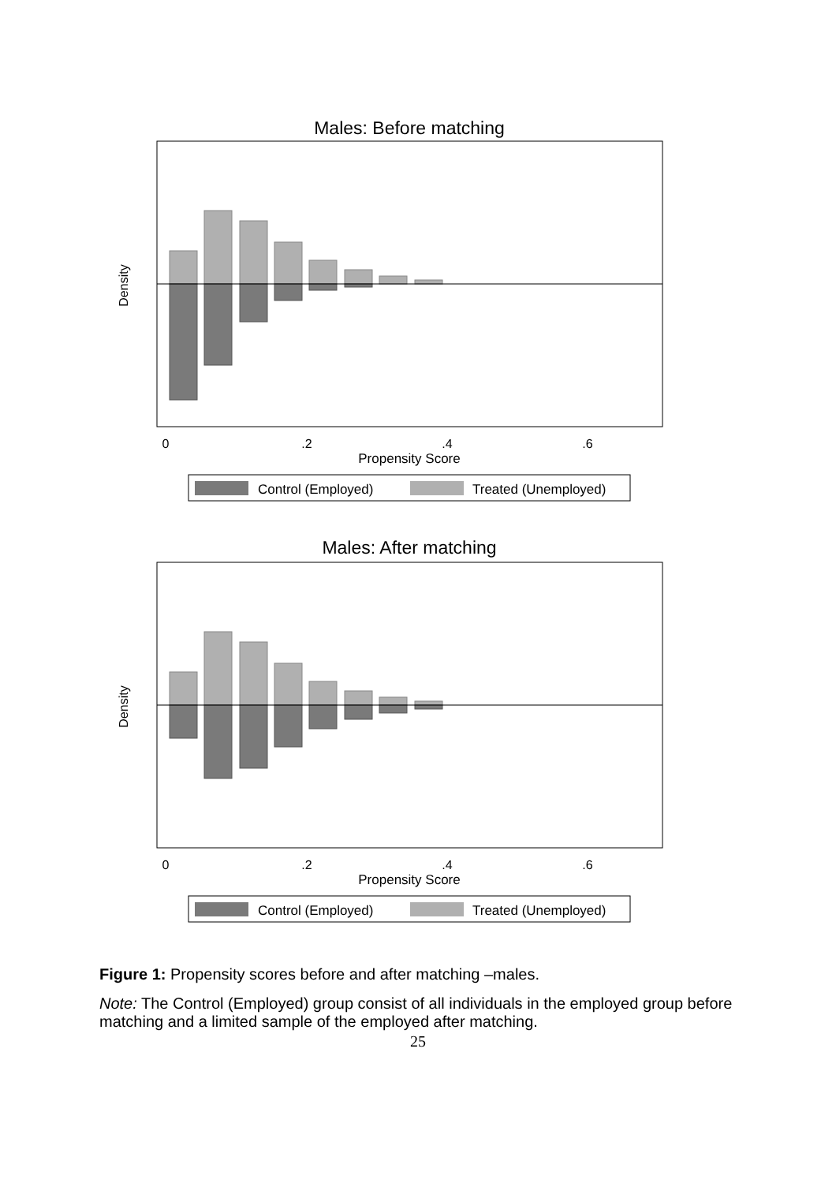Males: Before matching
Density
0
.2
.4
.6
Propensity Score
Control (Employed)
Treated (Unemployed)
Males: After matching
Density
0
.2
.4
.6
Propensity Score
Control (Employed)
Treated (Unemployed)
Figure 1: Propensity scores before and after matching –males.
Note: The Control (Employed) group consist of all individuals in the employed group before matching and a limited sample of the employed after matching.
25